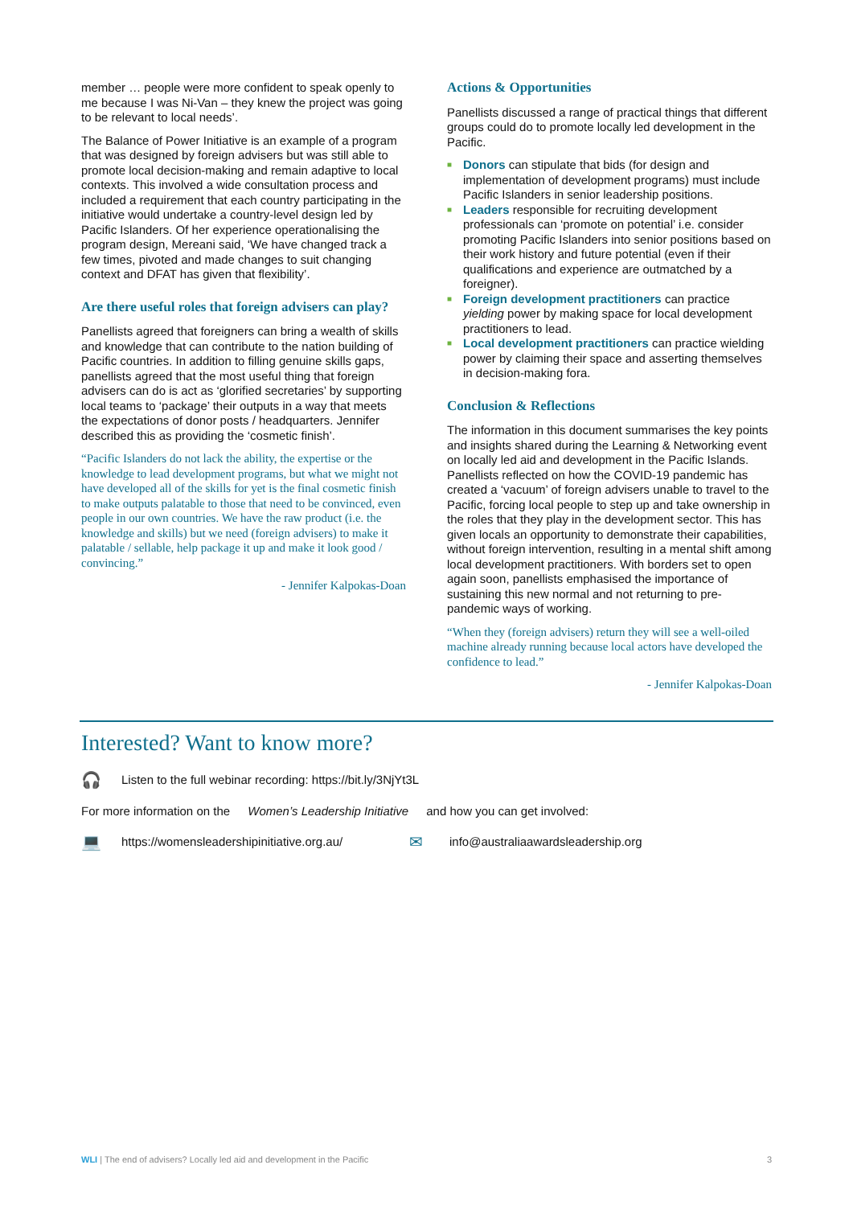member … people were more confident to speak openly to me because I was Ni-Van – they knew the project was going to be relevant to local needs’.
The Balance of Power Initiative is an example of a program that was designed by foreign advisers but was still able to promote local decision-making and remain adaptive to local contexts. This involved a wide consultation process and included a requirement that each country participating in the initiative would undertake a country-level design led by Pacific Islanders. Of her experience operationalising the program design, Mereani said, ‘We have changed track a few times, pivoted and made changes to suit changing context and DFAT has given that flexibility’.
Are there useful roles that foreign advisers can play?
Panellists agreed that foreigners can bring a wealth of skills and knowledge that can contribute to the nation building of Pacific countries. In addition to filling genuine skills gaps, panellists agreed that the most useful thing that foreign advisers can do is act as ‘glorified secretaries’ by supporting local teams to ‘package’ their outputs in a way that meets the expectations of donor posts / headquarters. Jennifer described this as providing the ‘cosmetic finish’.
“Pacific Islanders do not lack the ability, the expertise or the knowledge to lead development programs, but what we might not have developed all of the skills for yet is the final cosmetic finish to make outputs palatable to those that need to be convinced, even people in our own countries. We have the raw product (i.e. the knowledge and skills) but we need (foreign advisers) to make it palatable / sellable, help package it up and make it look good / convincing.”
- Jennifer Kalpokas-Doan
Actions & Opportunities
Panellists discussed a range of practical things that different groups could do to promote locally led development in the Pacific.
■ Donors can stipulate that bids (for design and implementation of development programs) must include Pacific Islanders in senior leadership positions.
■ Leaders responsible for recruiting development professionals can ‘promote on potential’ i.e. consider promoting Pacific Islanders into senior positions based on their work history and future potential (even if their qualifications and experience are outmatched by a foreigner).
■ Foreign development practitioners can practice yielding power by making space for local development practitioners to lead.
■ Local development practitioners can practice wielding power by claiming their space and asserting themselves in decision-making fora.
Conclusion & Reflections
The information in this document summarises the key points and insights shared during the Learning & Networking event on locally led aid and development in the Pacific Islands. Panellists reflected on how the COVID-19 pandemic has created a ‘vacuum’ of foreign advisers unable to travel to the Pacific, forcing local people to step up and take ownership in the roles that they play in the development sector. This has given locals an opportunity to demonstrate their capabilities, without foreign intervention, resulting in a mental shift among local development practitioners. With borders set to open again soon, panellists emphasised the importance of sustaining this new normal and not returning to pre-pandemic ways of working.
“When they (foreign advisers) return they will see a well-oiled machine already running because local actors have developed the confidence to lead.”
- Jennifer Kalpokas-Doan
Interested? Want to know more?
🎧 Listen to the full webinar recording: https://bit.ly/3NjYt3L
For more information on the Women’s Leadership Initiative and how you can get involved:
💻 https://womensleadershipinitiative.org.au/ ✉ info@australiaawardsleadership.org
WLI | The end of advisers? Locally led aid and development in the Pacific 3